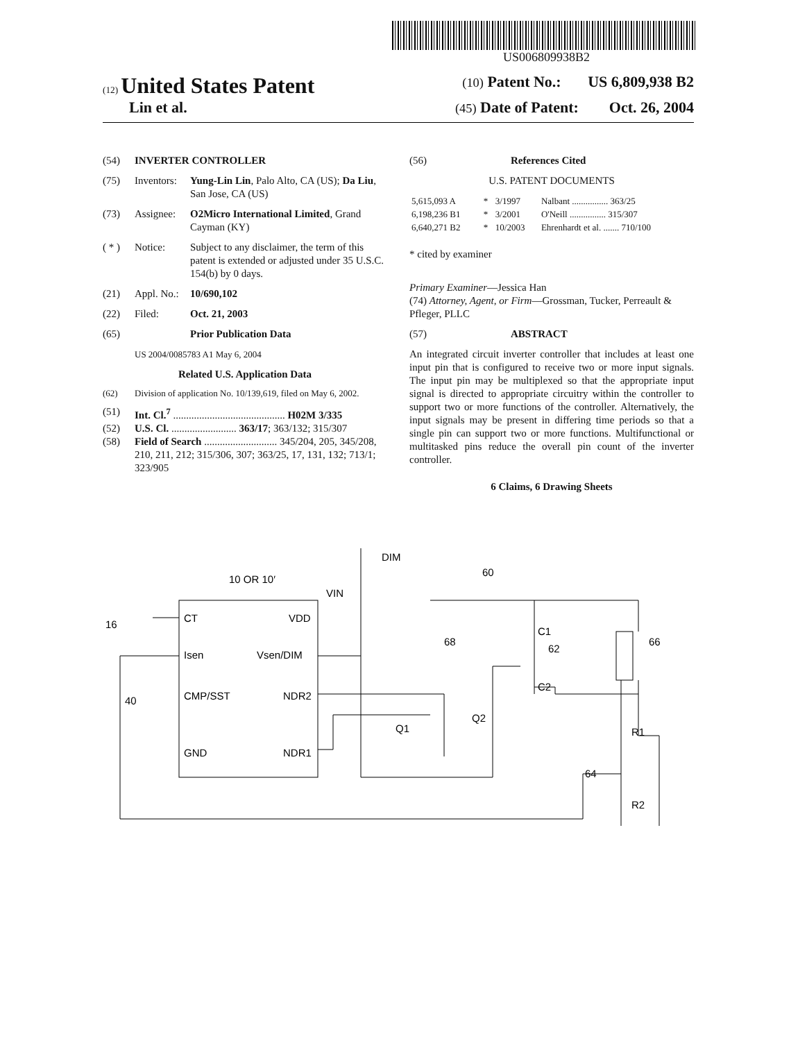US006809938B2
(12) United States Patent
(10) Patent No.: US 6,809,938 B2
Lin et al.
(45) Date of Patent: Oct. 26, 2004
(54) INVERTER CONTROLLER
(75) Inventors: Yung-Lin Lin, Palo Alto, CA (US); Da Liu, San Jose, CA (US)
(73) Assignee: O2Micro International Limited, Grand Cayman (KY)
( * ) Notice: Subject to any disclaimer, the term of this patent is extended or adjusted under 35 U.S.C. 154(b) by 0 days.
(21) Appl. No.: 10/690,102
(22) Filed: Oct. 21, 2003
(65) Prior Publication Data
US 2004/0085783 A1 May 6, 2004
Related U.S. Application Data
(62) Division of application No. 10/139,619, filed on May 6, 2002.
(51) Int. Cl.<sup>7</sup> ........................................... H02M 3/335
(52) U.S. Cl. ......................... 363/17; 363/132; 315/307
(58) Field of Search ............................ 345/204, 205, 345/208, 210, 211, 212; 315/306, 307; 363/25, 17, 131, 132; 713/1; 323/905
(56) References Cited
U.S. PATENT DOCUMENTS
| 5,615,093 A | * | 3/1997 | Nalbant ................ 363/25 |
| 6,198,236 B1 | * | 3/2001 | O'Neill ................ 315/307 |
| 6,640,271 B2 | * | 10/2003 | Ehrenhardt et al. ....... 710/100 |
* cited by examiner
Primary Examiner—Jessica Han
(74) Attorney, Agent, or Firm—Grossman, Tucker, Perreault & Pfleger, PLLC
(57) ABSTRACT
An integrated circuit inverter controller that includes at least one input pin that is configured to receive two or more input signals. The input pin may be multiplexed so that the appropriate input signal is directed to appropriate circuitry within the controller to support two or more functions of the controller. Alternatively, the input signals may be present in differing time periods so that a single pin can support two or more functions. Multifunctional or multitasked pins reduce the overall pin count of the inverter controller.
6 Claims, 6 Drawing Sheets
DIM
10 OR 10′
VIN
60
CT
Isen
CMP/SST
GND
VDD
Vsen/DIM
NDR2
NDR1
16
40
Q1
Q2
68
C1
C2
62
66
R1
R2
64